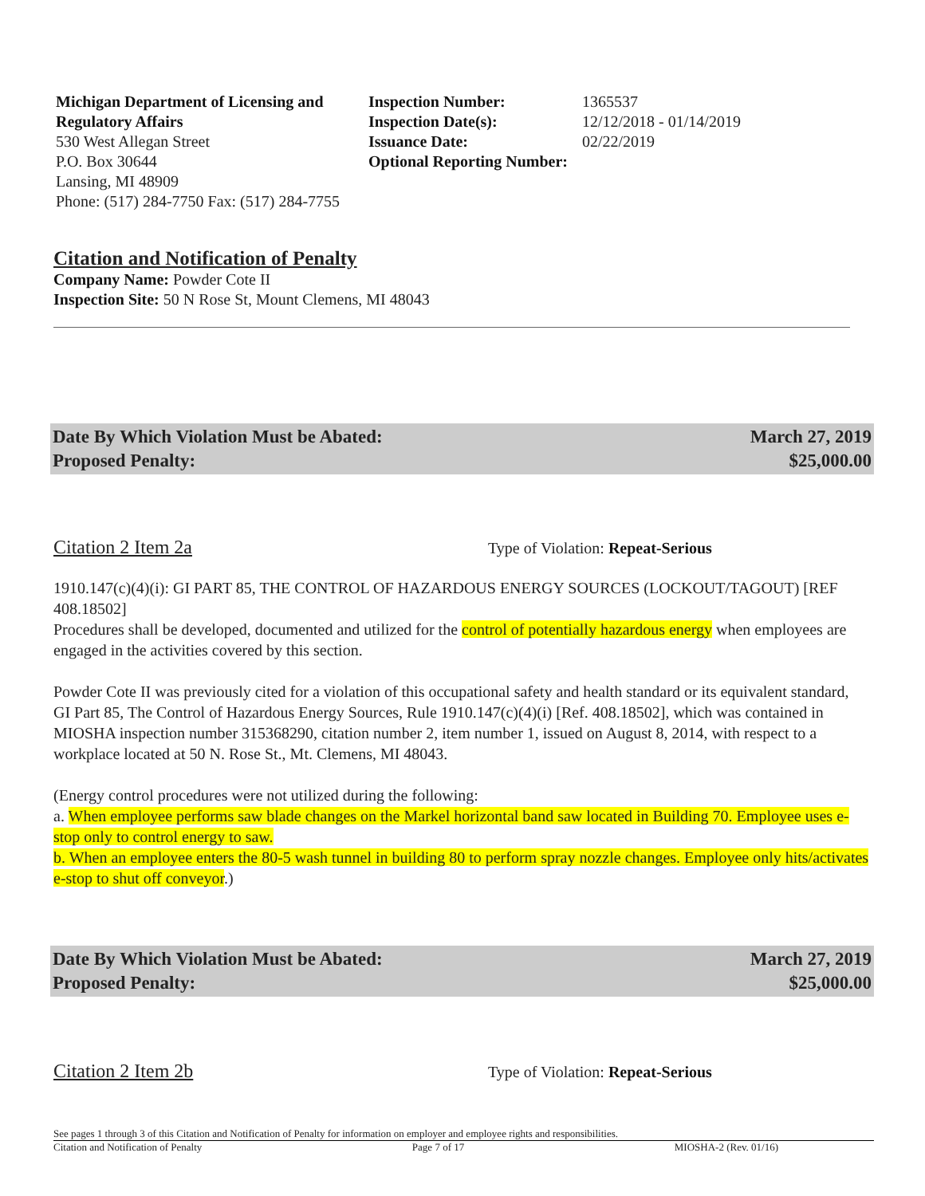Michigan Department of Licensing and Regulatory Affairs
530 West Allegan Street
P.O. Box 30644
Lansing, MI 48909
Phone: (517) 284-7750 Fax: (517) 284-7755
Inspection Number: 1365537 Inspection Date(s): 12/12/2018 - 01/14/2019 Issuance Date: 02/22/2019 Optional Reporting Number:
Citation and Notification of Penalty
Company Name: Powder Cote II
Inspection Site: 50 N Rose St, Mount Clemens, MI 48043
Date By Which Violation Must be Abated:
Proposed Penalty: March 27, 2019
$25,000.00
Citation 2 Item 2a Type of Violation: Repeat-Serious
1910.147(c)(4)(i): GI PART 85, THE CONTROL OF HAZARDOUS ENERGY SOURCES (LOCKOUT/TAGOUT) [REF 408.18502]
Procedures shall be developed, documented and utilized for the control of potentially hazardous energy when employees are engaged in the activities covered by this section.
Powder Cote II was previously cited for a violation of this occupational safety and health standard or its equivalent standard, GI Part 85, The Control of Hazardous Energy Sources, Rule 1910.147(c)(4)(i) [Ref. 408.18502], which was contained in MIOSHA inspection number 315368290, citation number 2, item number 1, issued on August 8, 2014, with respect to a workplace located at 50 N. Rose St., Mt. Clemens, MI 48043.
(Energy control procedures were not utilized during the following:
a. When employee performs saw blade changes on the Markel horizontal band saw located in Building 70. Employee uses e-stop only to control energy to saw.
b. When an employee enters the 80-5 wash tunnel in building 80 to perform spray nozzle changes. Employee only hits/activates e-stop to shut off conveyor.)
Date By Which Violation Must be Abated:
Proposed Penalty: March 27, 2019
$25,000.00
Citation 2 Item 2b Type of Violation: Repeat-Serious
See pages 1 through 3 of this Citation and Notification of Penalty for information on employer and employee rights and responsibilities.
Citation and Notification of Penalty Page 7 of 17 MIOSHA-2 (Rev. 01/16)